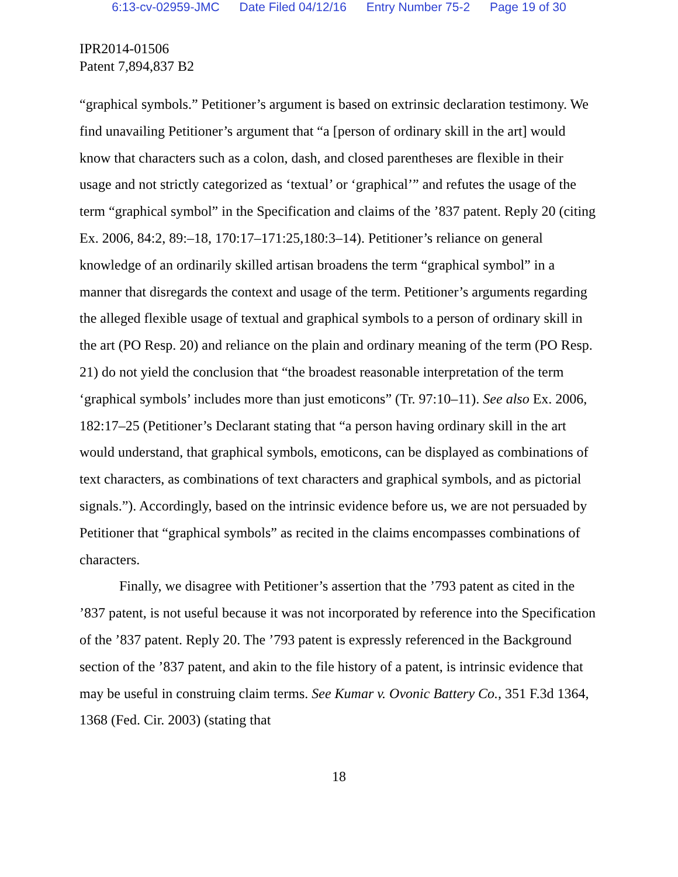6:13-cv-02959-JMC Date Filed 04/12/16 Entry Number 75-2 Page 19 of 30
IPR2014-01506
Patent 7,894,837 B2
“graphical symbols.” Petitioner’s argument is based on extrinsic declaration testimony. We find unavailing Petitioner’s argument that “a [person of ordinary skill in the art] would know that characters such as a colon, dash, and closed parentheses are flexible in their usage and not strictly categorized as ‘textual’ or ‘graphical’” and refutes the usage of the term “graphical symbol” in the Specification and claims of the ’837 patent. Reply 20 (citing Ex. 2006, 84:2, 89:–18, 170:17–171:25,180:3–14). Petitioner’s reliance on general knowledge of an ordinarily skilled artisan broadens the term “graphical symbol” in a manner that disregards the context and usage of the term. Petitioner’s arguments regarding the alleged flexible usage of textual and graphical symbols to a person of ordinary skill in the art (PO Resp. 20) and reliance on the plain and ordinary meaning of the term (PO Resp. 21) do not yield the conclusion that “the broadest reasonable interpretation of the term ‘graphical symbols’ includes more than just emoticons” (Tr. 97:10–11). See also Ex. 2006, 182:17–25 (Petitioner’s Declarant stating that “a person having ordinary skill in the art would understand, that graphical symbols, emoticons, can be displayed as combinations of text characters, as combinations of text characters and graphical symbols, and as pictorial signals.”). Accordingly, based on the intrinsic evidence before us, we are not persuaded by Petitioner that “graphical symbols” as recited in the claims encompasses combinations of characters.
Finally, we disagree with Petitioner’s assertion that the ’793 patent as cited in the ’837 patent, is not useful because it was not incorporated by reference into the Specification of the ’837 patent. Reply 20. The ’793 patent is expressly referenced in the Background section of the ’837 patent, and akin to the file history of a patent, is intrinsic evidence that may be useful in construing claim terms. See Kumar v. Ovonic Battery Co., 351 F.3d 1364, 1368 (Fed. Cir. 2003) (stating that
18